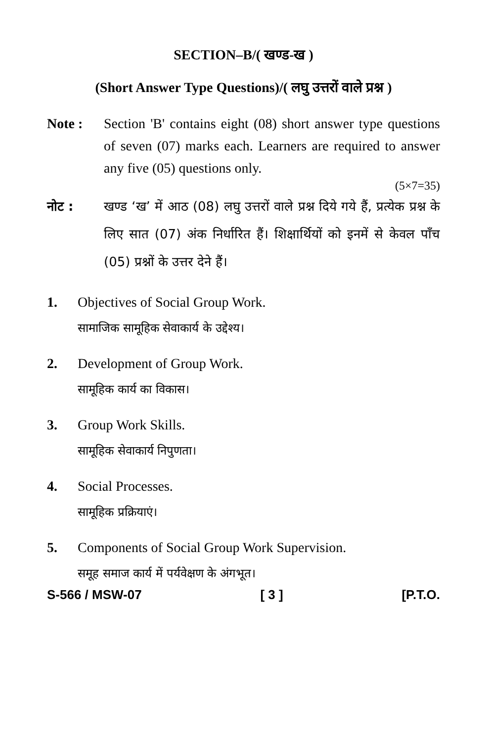SECTION–B/( खण्ड-ख )
(Short Answer Type Questions)/( लघु उत्तरों वाले प्रश्न )
Note : Section 'B' contains eight (08) short answer type questions of seven (07) marks each. Learners are required to answer any five (05) questions only.
(5×7=35)
नोट : खण्ड ‘ख’ में आठ (08) लघु उत्तरों वाले प्रश्न दिये गये हैं, प्रत्येक प्रश्न के लिए सात (07) अंक निर्धारित हैं। शिक्षार्थियों को इनमें से केवल पाँच (05) प्रश्नों के उत्तर देने हैं।
1. Objectives of Social Group Work.
सामाजिक सामूहिक सेवाकार्य के उद्देश्य।
2. Development of Group Work.
सामूहिक कार्य का विकास।
3. Group Work Skills.
सामूहिक सेवाकार्य निपुणता।
4. Social Processes.
सामूहिक प्रक्रियाएं।
5. Components of Social Group Work Supervision.
समूह समाज कार्य में पर्यवेक्षण के अंगभूत।
S-566 / MSW-07 [ 3 ] [P.T.O.